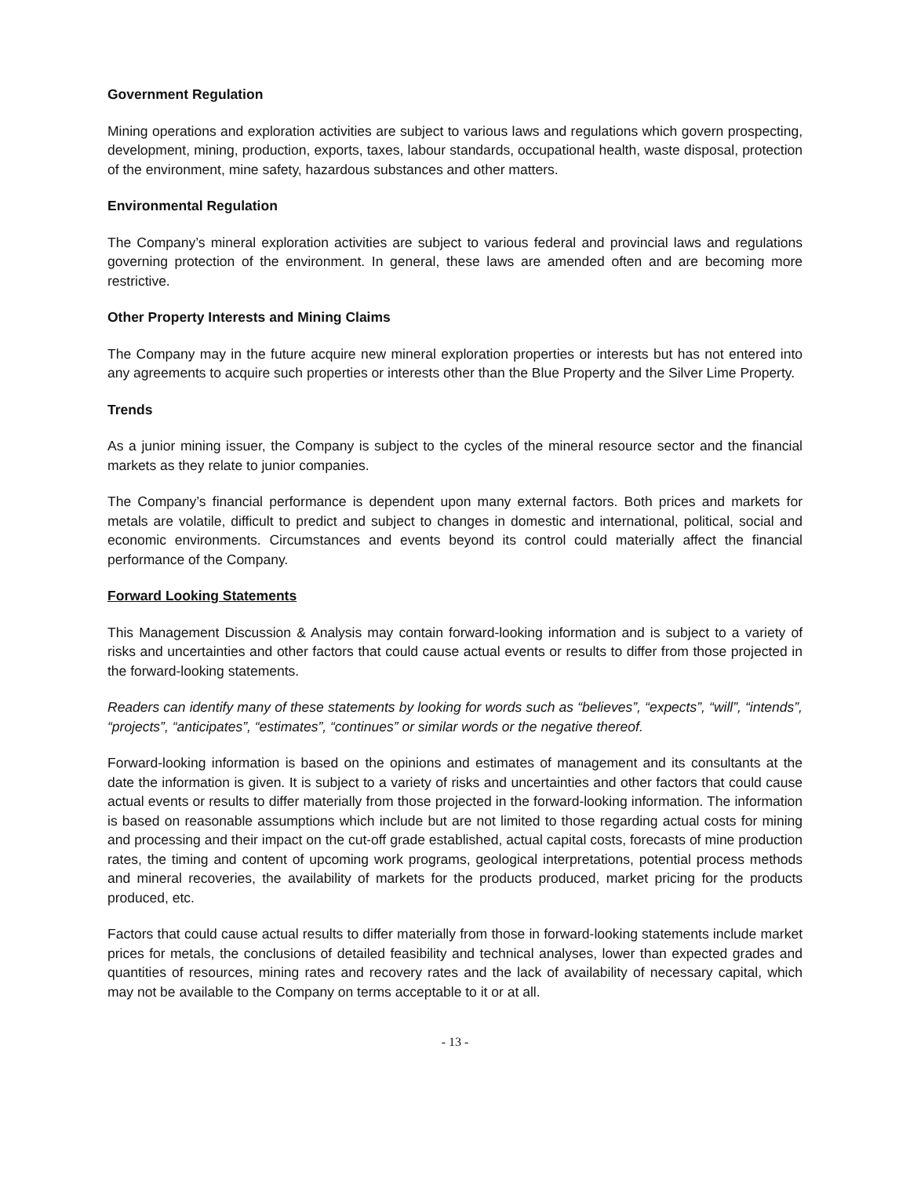Government Regulation
Mining operations and exploration activities are subject to various laws and regulations which govern prospecting, development, mining, production, exports, taxes, labour standards, occupational health, waste disposal, protection of the environment, mine safety, hazardous substances and other matters.
Environmental Regulation
The Company’s mineral exploration activities are subject to various federal and provincial laws and regulations governing protection of the environment. In general, these laws are amended often and are becoming more restrictive.
Other Property Interests and Mining Claims
The Company may in the future acquire new mineral exploration properties or interests but has not entered into any agreements to acquire such properties or interests other than the Blue Property and the Silver Lime Property.
Trends
As a junior mining issuer, the Company is subject to the cycles of the mineral resource sector and the financial markets as they relate to junior companies.
The Company’s financial performance is dependent upon many external factors. Both prices and markets for metals are volatile, difficult to predict and subject to changes in domestic and international, political, social and economic environments. Circumstances and events beyond its control could materially affect the financial performance of the Company.
Forward Looking Statements
This Management Discussion & Analysis may contain forward-looking information and is subject to a variety of risks and uncertainties and other factors that could cause actual events or results to differ from those projected in the forward-looking statements.
Readers can identify many of these statements by looking for words such as “believes”, “expects”, “will”, “intends”, “projects”, “anticipates”, “estimates”, “continues” or similar words or the negative thereof.
Forward-looking information is based on the opinions and estimates of management and its consultants at the date the information is given. It is subject to a variety of risks and uncertainties and other factors that could cause actual events or results to differ materially from those projected in the forward-looking information. The information is based on reasonable assumptions which include but are not limited to those regarding actual costs for mining and processing and their impact on the cut-off grade established, actual capital costs, forecasts of mine production rates, the timing and content of upcoming work programs, geological interpretations, potential process methods and mineral recoveries, the availability of markets for the products produced, market pricing for the products produced, etc.
Factors that could cause actual results to differ materially from those in forward-looking statements include market prices for metals, the conclusions of detailed feasibility and technical analyses, lower than expected grades and quantities of resources, mining rates and recovery rates and the lack of availability of necessary capital, which may not be available to the Company on terms acceptable to it or at all.
- 13 -